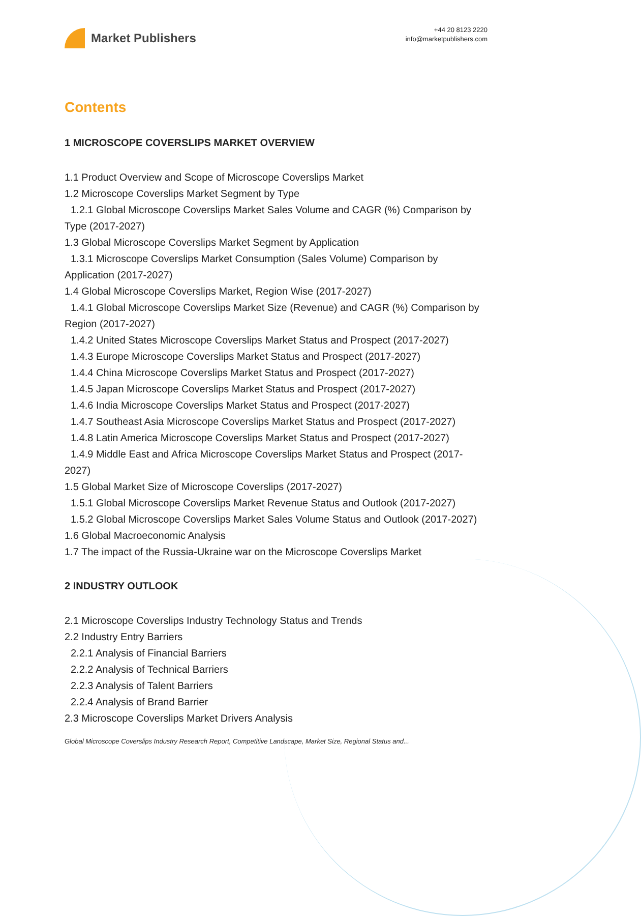Market Publishers
+44 20 8123 2220
info@marketpublishers.com
Contents
1 MICROSCOPE COVERSLIPS MARKET OVERVIEW
1.1 Product Overview and Scope of Microscope Coverslips Market
1.2 Microscope Coverslips Market Segment by Type
1.2.1 Global Microscope Coverslips Market Sales Volume and CAGR (%) Comparison by Type (2017-2027)
1.3 Global Microscope Coverslips Market Segment by Application
1.3.1 Microscope Coverslips Market Consumption (Sales Volume) Comparison by Application (2017-2027)
1.4 Global Microscope Coverslips Market, Region Wise (2017-2027)
1.4.1 Global Microscope Coverslips Market Size (Revenue) and CAGR (%) Comparison by Region (2017-2027)
1.4.2 United States Microscope Coverslips Market Status and Prospect (2017-2027)
1.4.3 Europe Microscope Coverslips Market Status and Prospect (2017-2027)
1.4.4 China Microscope Coverslips Market Status and Prospect (2017-2027)
1.4.5 Japan Microscope Coverslips Market Status and Prospect (2017-2027)
1.4.6 India Microscope Coverslips Market Status and Prospect (2017-2027)
1.4.7 Southeast Asia Microscope Coverslips Market Status and Prospect (2017-2027)
1.4.8 Latin America Microscope Coverslips Market Status and Prospect (2017-2027)
1.4.9 Middle East and Africa Microscope Coverslips Market Status and Prospect (2017-2027)
1.5 Global Market Size of Microscope Coverslips (2017-2027)
1.5.1 Global Microscope Coverslips Market Revenue Status and Outlook (2017-2027)
1.5.2 Global Microscope Coverslips Market Sales Volume Status and Outlook (2017-2027)
1.6 Global Macroeconomic Analysis
1.7 The impact of the Russia-Ukraine war on the Microscope Coverslips Market
2 INDUSTRY OUTLOOK
2.1 Microscope Coverslips Industry Technology Status and Trends
2.2 Industry Entry Barriers
2.2.1 Analysis of Financial Barriers
2.2.2 Analysis of Technical Barriers
2.2.3 Analysis of Talent Barriers
2.2.4 Analysis of Brand Barrier
2.3 Microscope Coverslips Market Drivers Analysis
Global Microscope Coverslips Industry Research Report, Competitive Landscape, Market Size, Regional Status and...